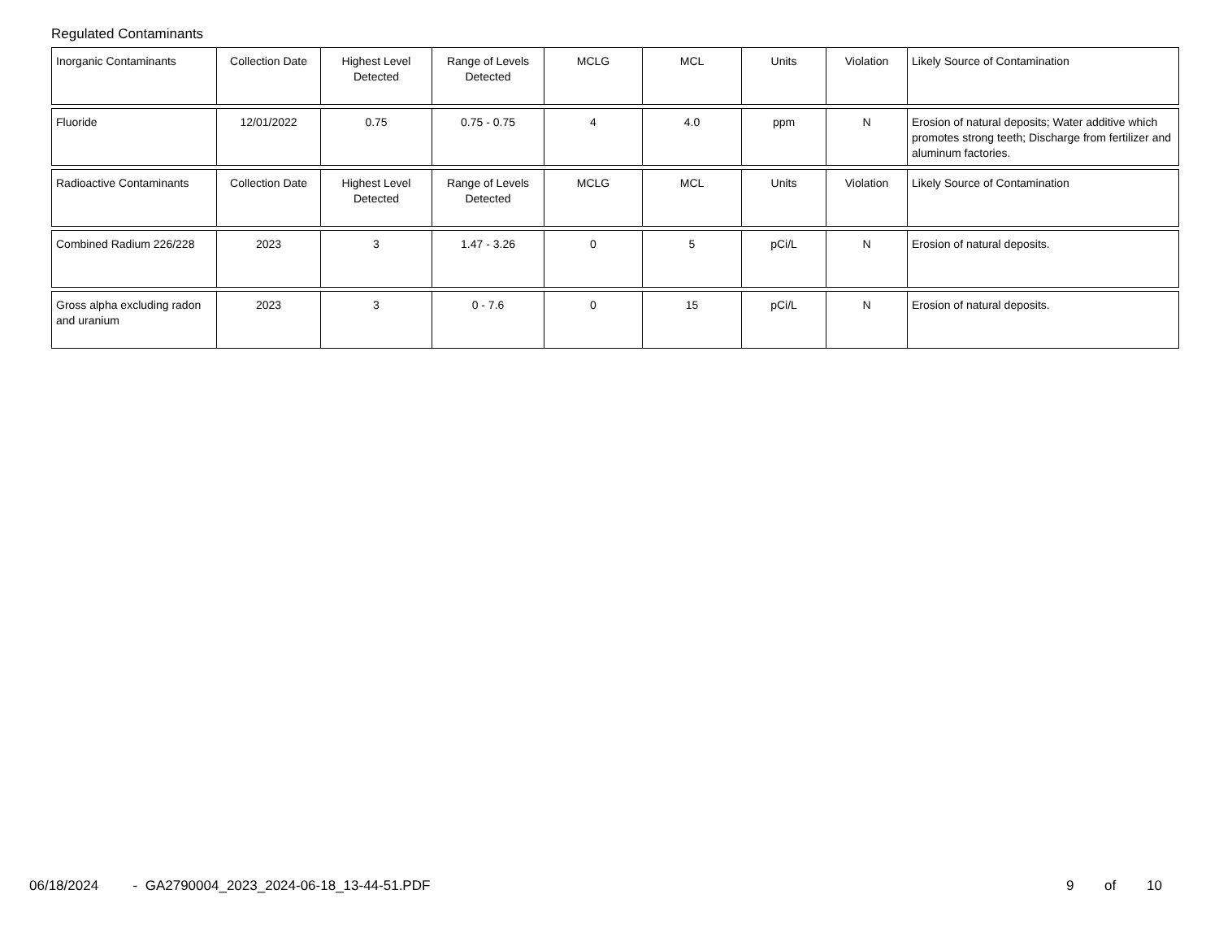Regulated Contaminants
| Inorganic Contaminants | Collection Date | Highest Level Detected | Range of Levels Detected | MCLG | MCL | Units | Violation | Likely Source of Contamination |
| Fluoride | 12/01/2022 | 0.75 | 0.75 - 0.75 | 4 | 4.0 | ppm | N | Erosion of natural deposits; Water additive which promotes strong teeth; Discharge from fertilizer and aluminum factories. |
| Radioactive Contaminants | Collection Date | Highest Level Detected | Range of Levels Detected | MCLG | MCL | Units | Violation | Likely Source of Contamination |
| Combined Radium 226/228 | 2023 | 3 | 1.47 - 3.26 | 0 | 5 | pCi/L | N | Erosion of natural deposits. |
| Gross alpha excluding radon and uranium | 2023 | 3 | 0 - 7.6 | 0 | 15 | pCi/L | N | Erosion of natural deposits. |
06/18/2024 - GA2790004_2023_2024-06-18_13-44-51.PDF 9 of 10